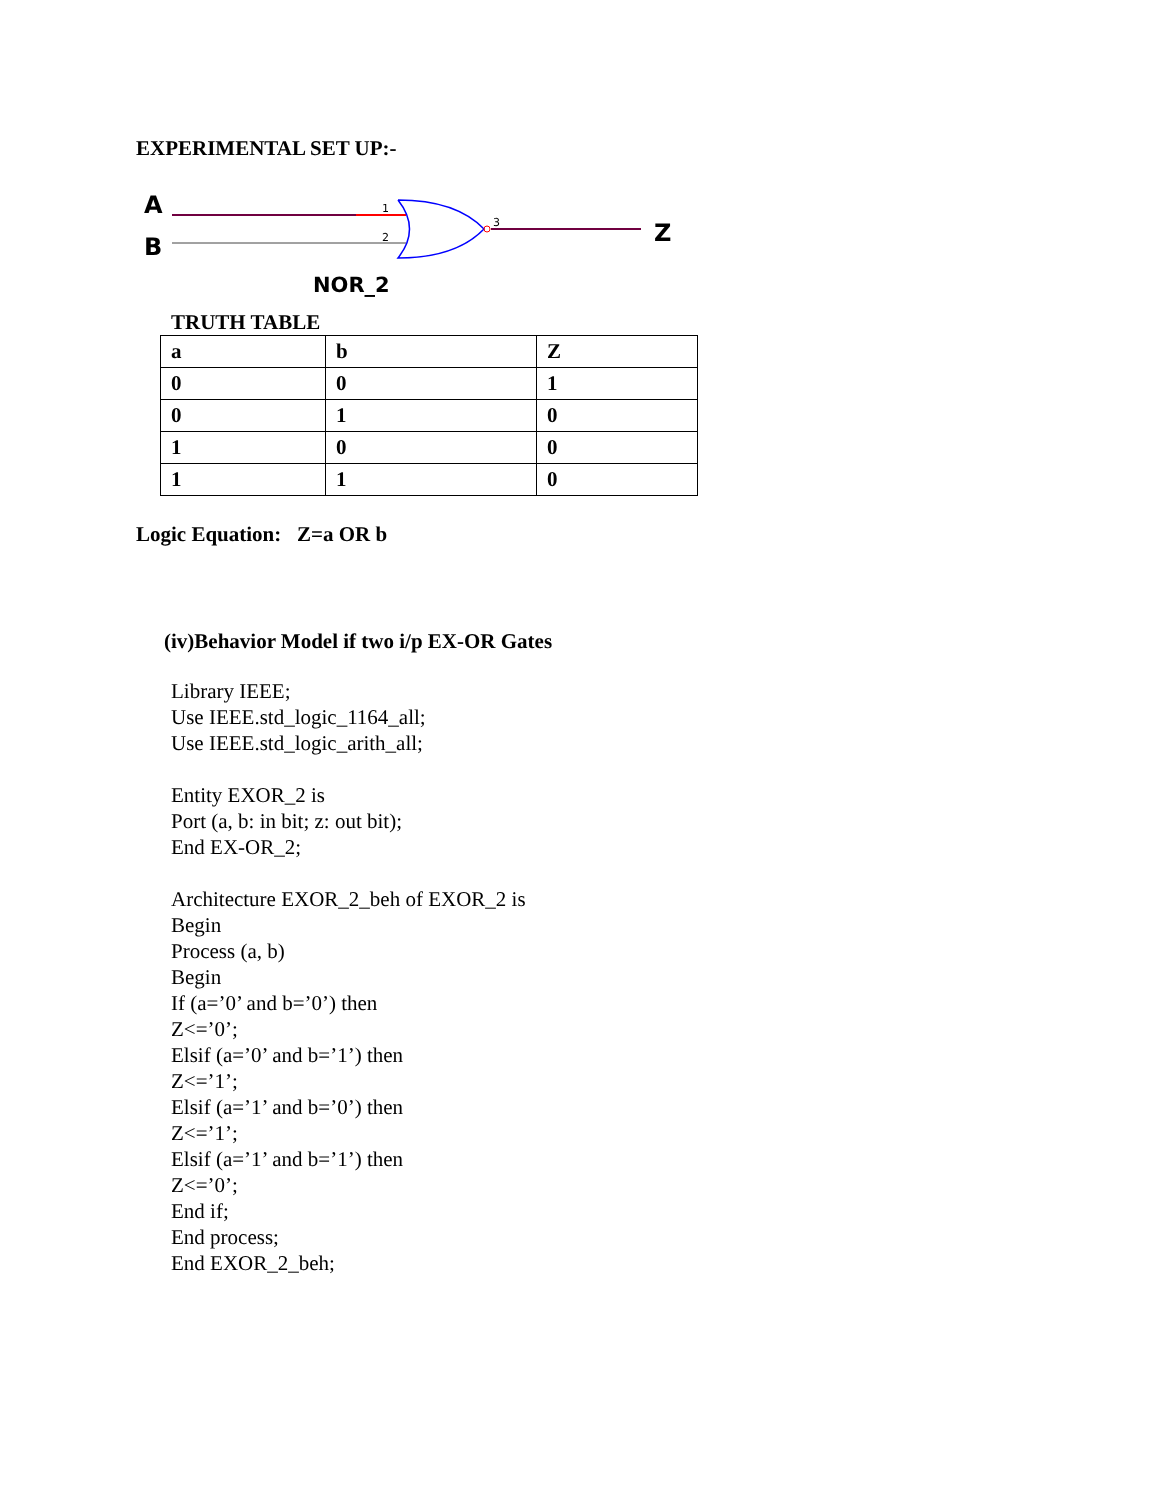EXPERIMENTAL SET UP:-
1
2
3
A
B Z
NOR_2
TRUTH TABLE
| a | b | Z |
| 0 | 0 | 1 |
| 0 | 1 | 0 |
| 1 | 0 | 0 |
| 1 | 1 | 0 |
Logic Equation: Z=a OR b
(iv)Behavior Model if two i/p EX-OR Gates
Library IEEE;
Use IEEE.std_logic_1164_all;
Use IEEE.std_logic_arith_all;

Entity EXOR_2 is
Port (a, b: in bit; z: out bit);
End EX-OR_2;

Architecture EXOR_2_beh of EXOR_2 is
Begin
Process (a, b)
Begin
If (a=’0’ and b=’0’) then
Z<=’0’;
Elsif (a=’0’ and b=’1’) then
Z<=’1’;
Elsif (a=’1’ and b=’0’) then
Z<=’1’;
Elsif (a=’1’ and b=’1’) then
Z<=’0’;
End if;
End process;
End EXOR_2_beh;